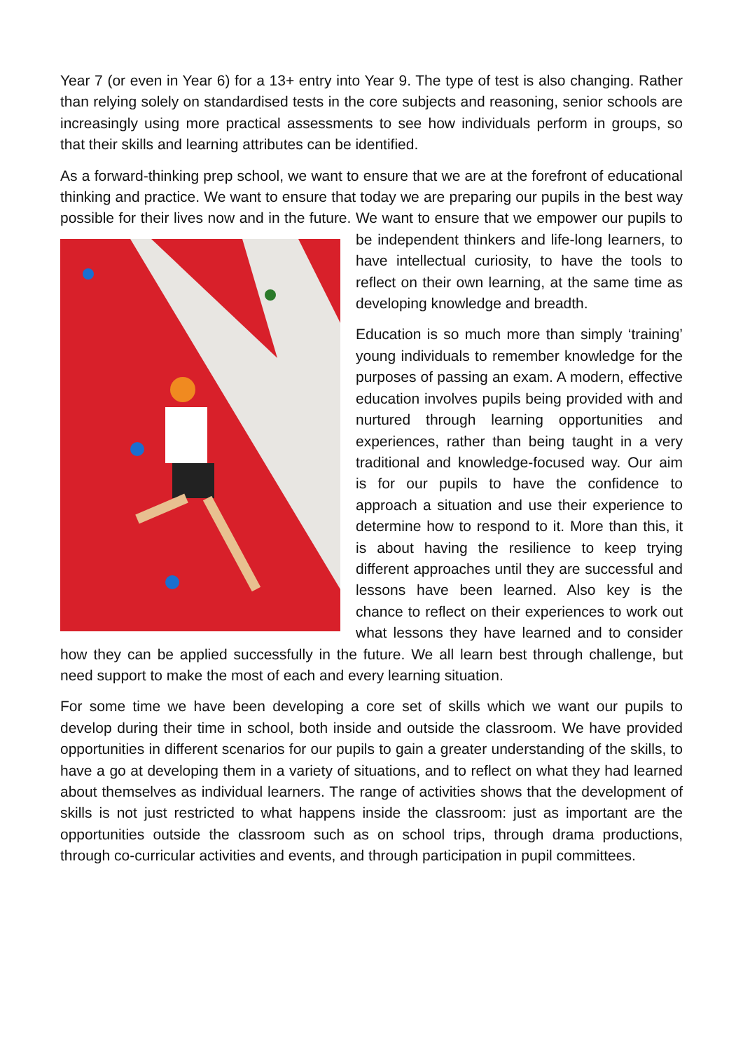Year 7 (or even in Year 6) for a 13+ entry into Year 9. The type of test is also changing. Rather than relying solely on standardised tests in the core subjects and reasoning, senior schools are increasingly using more practical assessments to see how individuals perform in groups, so that their skills and learning attributes can be identified.
As a forward-thinking prep school, we want to ensure that we are at the forefront of educational thinking and practice. We want to ensure that today we are preparing our pupils in the best way possible for their lives now and in the future. We want to ensure that we empower our pupils to be independent thinkers and life-long learners, to have intellectual curiosity, to have the tools to reflect on their own learning, at the same time as developing knowledge and breadth.
Education is so much more than simply ‘training’ young individuals to remember knowledge for the purposes of passing an exam. A modern, effective education involves pupils being provided with and nurtured through learning opportunities and experiences, rather than being taught in a very traditional and knowledge-focused way. Our aim is for our pupils to have the confidence to approach a situation and use their experience to determine how to respond to it. More than this, it is about having the resilience to keep trying different approaches until they are successful and lessons have been learned. Also key is the chance to reflect on their experiences to work out what lessons they have learned and to consider how they can be applied successfully in the future. We all learn best through challenge, but need support to make the most of each and every learning situation.
For some time we have been developing a core set of skills which we want our pupils to develop during their time in school, both inside and outside the classroom. We have provided opportunities in different scenarios for our pupils to gain a greater understanding of the skills, to have a go at developing them in a variety of situations, and to reflect on what they had learned about themselves as individual learners. The range of activities shows that the development of skills is not just restricted to what happens inside the classroom: just as important are the opportunities outside the classroom such as on school trips, through drama productions, through co-curricular activities and events, and through participation in pupil committees.